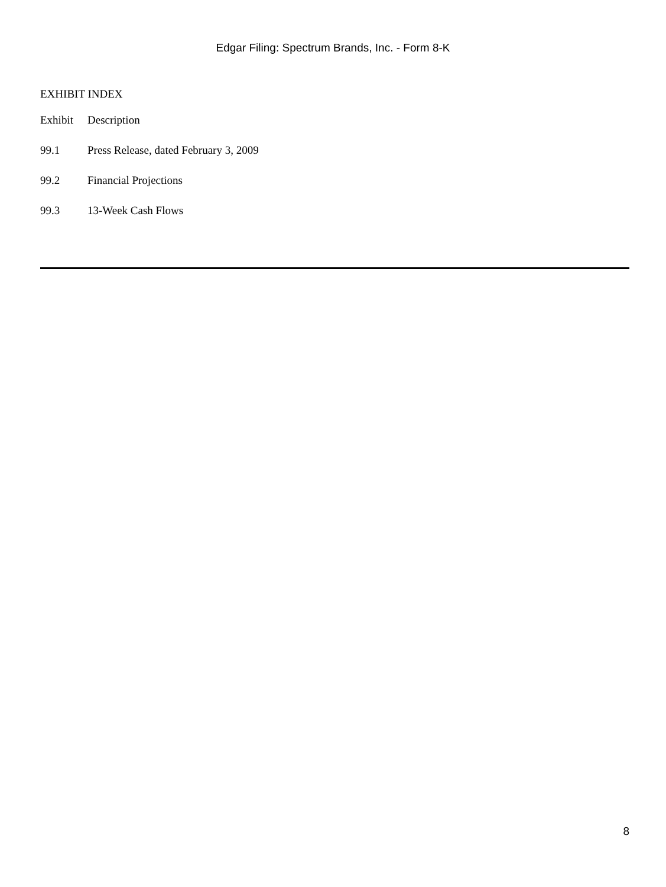Edgar Filing: Spectrum Brands, Inc. - Form 8-K
EXHIBIT INDEX
| Exhibit | Description |
| --- | --- |
| 99.1 | Press Release, dated February 3, 2009 |
| 99.2 | Financial Projections |
| 99.3 | 13-Week Cash Flows |
8